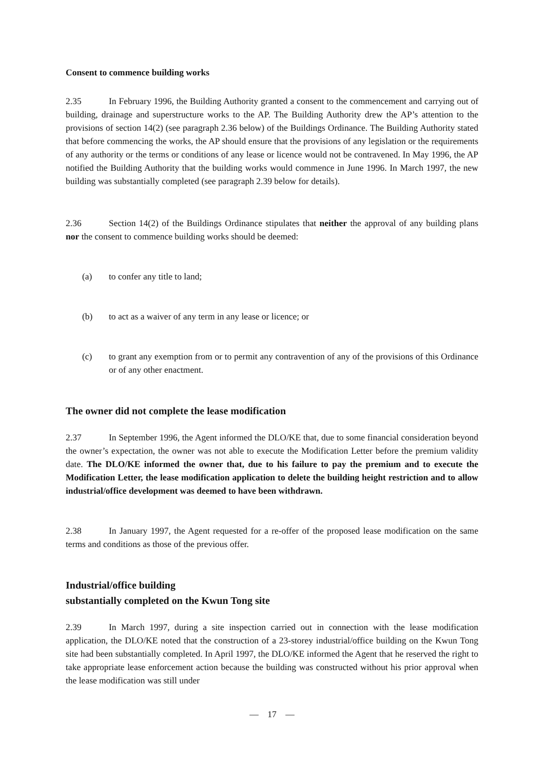Consent to commence building works
2.35 In February 1996, the Building Authority granted a consent to the commencement and carrying out of building, drainage and superstructure works to the AP. The Building Authority drew the AP’s attention to the provisions of section 14(2) (see paragraph 2.36 below) of the Buildings Ordinance. The Building Authority stated that before commencing the works, the AP should ensure that the provisions of any legislation or the requirements of any authority or the terms or conditions of any lease or licence would not be contravened. In May 1996, the AP notified the Building Authority that the building works would commence in June 1996. In March 1997, the new building was substantially completed (see paragraph 2.39 below for details).
2.36 Section 14(2) of the Buildings Ordinance stipulates that neither the approval of any building plans nor the consent to commence building works should be deemed:
(a) to confer any title to land;
(b) to act as a waiver of any term in any lease or licence; or
(c) to grant any exemption from or to permit any contravention of any of the provisions of this Ordinance or of any other enactment.
The owner did not complete the lease modification
2.37 In September 1996, the Agent informed the DLO/KE that, due to some financial consideration beyond the owner’s expectation, the owner was not able to execute the Modification Letter before the premium validity date. The DLO/KE informed the owner that, due to his failure to pay the premium and to execute the Modification Letter, the lease modification application to delete the building height restriction and to allow industrial/office development was deemed to have been withdrawn.
2.38 In January 1997, the Agent requested for a re-offer of the proposed lease modification on the same terms and conditions as those of the previous offer.
Industrial/office building
substantially completed on the Kwun Tong site
2.39 In March 1997, during a site inspection carried out in connection with the lease modification application, the DLO/KE noted that the construction of a 23-storey industrial/office building on the Kwun Tong site had been substantially completed. In April 1997, the DLO/KE informed the Agent that he reserved the right to take appropriate lease enforcement action because the building was constructed without his prior approval when the lease modification was still under
— 17 —